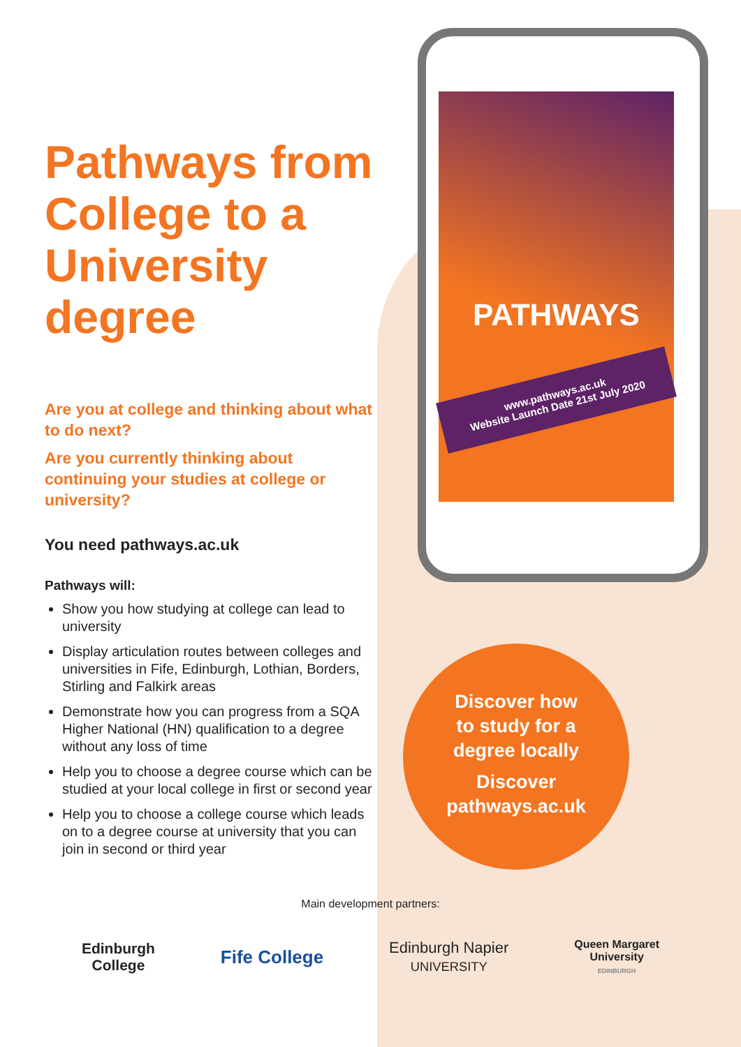PATHWAYS
www.pathways.ac.uk
Website Launch Date 21st July 2020
Pathways from College to a University degree
Are you at college and thinking about what to do next?
Are you currently thinking about continuing your studies at college or university?
You need pathways.ac.uk
Pathways will:
Show you how studying at college can lead to university
Display articulation routes between colleges and universities in Fife, Edinburgh, Lothian, Borders, Stirling and Falkirk areas
Demonstrate how you can progress from a SQA Higher National (HN) qualification to a degree without any loss of time
Help you to choose a degree course which can be studied at your local college in first or second year
Help you to choose a college course which leads on to a degree course at university that you can join in second or third year
Discover how
to study for a
degree locally
Discover
pathways.ac.uk
Main development partners:
Edinburgh
College Fife College Edinburgh Napier
UNIVERSITY Queen Margaret
University
EDINBURGH